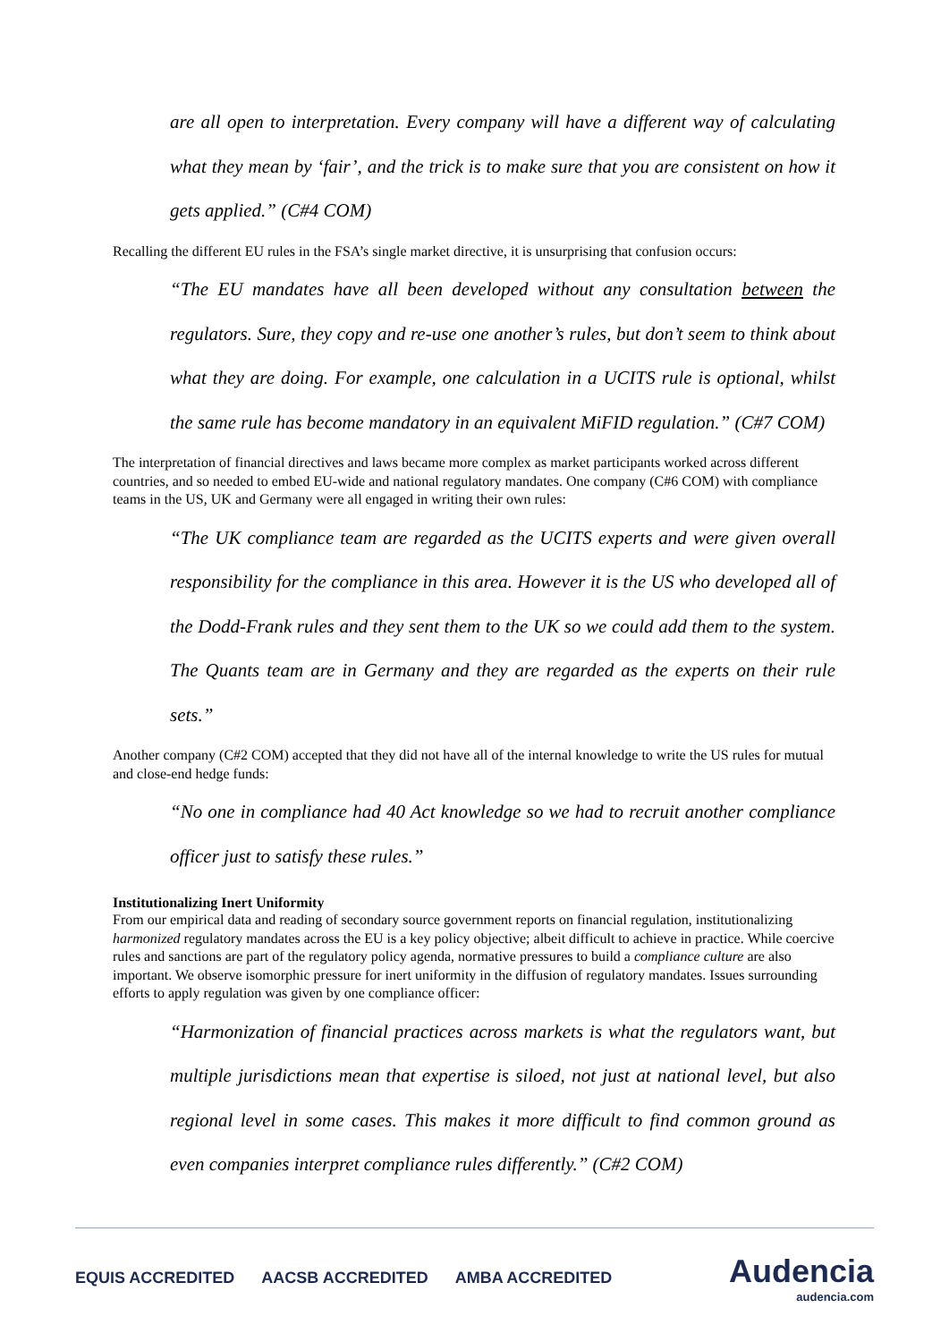are all open to interpretation. Every company will have a different way of calculating what they mean by ‘fair’, and the trick is to make sure that you are consistent on how it gets applied.” (C#4 COM)
Recalling the different EU rules in the FSA’s single market directive, it is unsurprising that confusion occurs:
“The EU mandates have all been developed without any consultation between the regulators. Sure, they copy and re-use one another’s rules, but don’t seem to think about what they are doing. For example, one calculation in a UCITS rule is optional, whilst the same rule has become mandatory in an equivalent MiFID regulation.” (C#7 COM)
The interpretation of financial directives and laws became more complex as market participants worked across different countries, and so needed to embed EU-wide and national regulatory mandates. One company (C#6 COM) with compliance teams in the US, UK and Germany were all engaged in writing their own rules:
“The UK compliance team are regarded as the UCITS experts and were given overall responsibility for the compliance in this area. However it is the US who developed all of the Dodd-Frank rules and they sent them to the UK so we could add them to the system. The Quants team are in Germany and they are regarded as the experts on their rule sets.”
Another company (C#2 COM) accepted that they did not have all of the internal knowledge to write the US rules for mutual and close-end hedge funds:
“No one in compliance had 40 Act knowledge so we had to recruit another compliance officer just to satisfy these rules.”
Institutionalizing Inert Uniformity
From our empirical data and reading of secondary source government reports on financial regulation, institutionalizing harmonized regulatory mandates across the EU is a key policy objective; albeit difficult to achieve in practice. While coercive rules and sanctions are part of the regulatory policy agenda, normative pressures to build a compliance culture are also important. We observe isomorphic pressure for inert uniformity in the diffusion of regulatory mandates. Issues surrounding efforts to apply regulation was given by one compliance officer:
“Harmonization of financial practices across markets is what the regulators want, but multiple jurisdictions mean that expertise is siloed, not just at national level, but also regional level in some cases. This makes it more difficult to find common ground as even companies interpret compliance rules differently.” (C#2 COM)
EQUIS ACCREDITED AACSB ACCREDITED AMBA ACCREDITED
Audencia
audencia.com